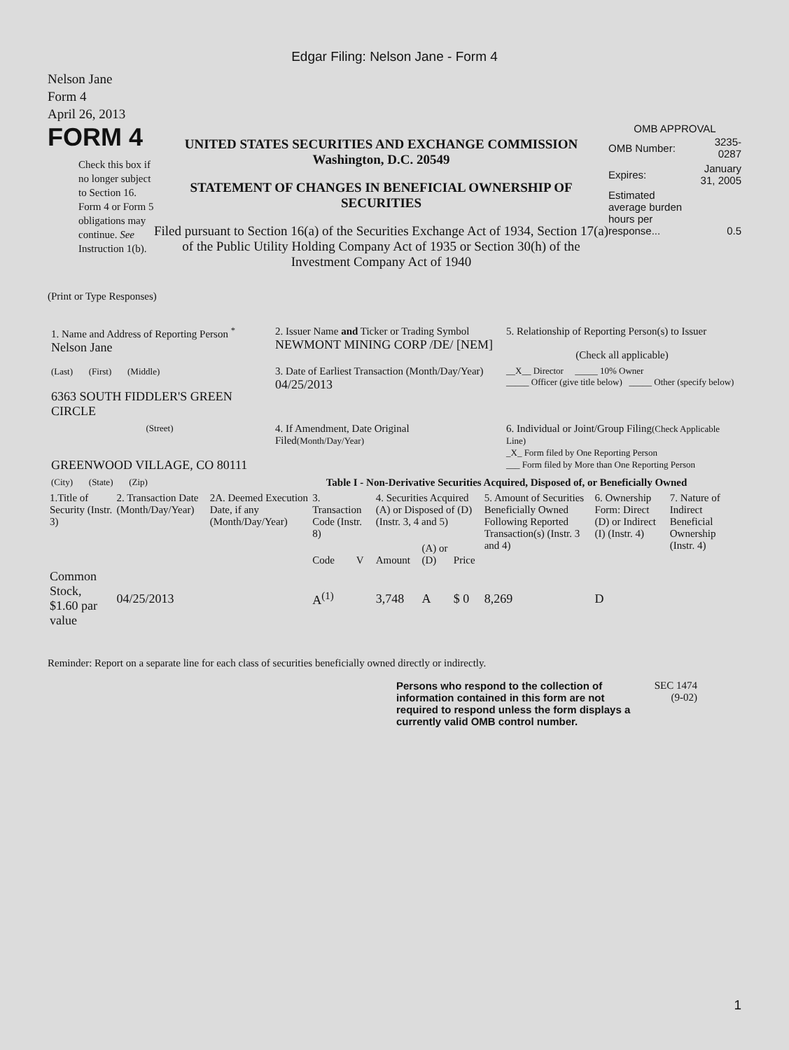Edgar Filing: Nelson Jane - Form 4
Nelson Jane
Form 4
April 26, 2013
FORM 4
Check this box if no longer subject to Section 16. Form 4 or Form 5 obligations may continue. See Instruction 1(b).
UNITED STATES SECURITIES AND EXCHANGE COMMISSION
Washington, D.C. 20549
STATEMENT OF CHANGES IN BENEFICIAL OWNERSHIP OF SECURITIES
Filed pursuant to Section 16(a) of the Securities Exchange Act of 1934, Section 17(a) of the Public Utility Holding Company Act of 1935 or Section 30(h) of the Investment Company Act of 1940
OMB APPROVAL
| OMB Number: | 3235-0287 |
| Expires: | January 31, 2005 |
| Estimated average burden hours per response... | 0.5 |
(Print or Type Responses)
| 1. Name and Address of Reporting Person <sup>*</sup> Nelson Jane | 2. Issuer Name and Ticker or Trading Symbol NEWMONT MINING CORP /DE/ [NEM] | 5. Relationship of Reporting Person(s) to Issuer (Check all applicable) |
| (Last) (First) (Middle) 6363 SOUTH FIDDLER'S GREEN CIRCLE | 3. Date of Earliest Transaction (Month/Day/Year) 04/25/2013 | __X__ Director _____ 10% Owner _____ Officer (give title below) _____ Other (specify below) |
| (Street) GREENWOOD VILLAGE, CO 80111 | 4. If Amendment, Date Original Filed (Month/Day/Year) | 6. Individual or Joint/Group Filing (Check Applicable Line) _X_ Form filed by One Reporting Person ___ Form filed by More than One Reporting Person |
| (City) (State) (Zip) | Table I - Non-Derivative Securities Acquired, Disposed of, or Beneficially Owned | |
| 1.Title of Security (Instr. 3) | 2. Transaction Date (Month/Day/Year) | 2A. Deemed Execution Date, if any (Month/Day/Year) | 3. Transaction Code (Instr. 8) | | 4. Securities Acquired (A) or Disposed of (D) (Instr. 3, 4 and 5) | | | 5. Amount of Securities Beneficially Owned Following Reported Transaction(s) (Instr. 3 and 4) | 6. Ownership Form: Direct (D) or Indirect (I) (Instr. 4) | 7. Nature of Indirect Beneficial Ownership (Instr. 4) |
| --- | --- | --- | --- | --- | --- | --- | --- | --- | --- | --- |
| | | | Code | V | Amount | (A) or (D) | Price | | | |
| Common Stock, $1.60 par value | 04/25/2013 | | A<sup>(1)</sup> | | 3,748 | A | $ 0 | 8,269 | D | |
Reminder: Report on a separate line for each class of securities beneficially owned directly or indirectly.
Persons who respond to the collection of information contained in this form are not required to respond unless the form displays a currently valid OMB control number.
SEC 1474
(9-02)
1